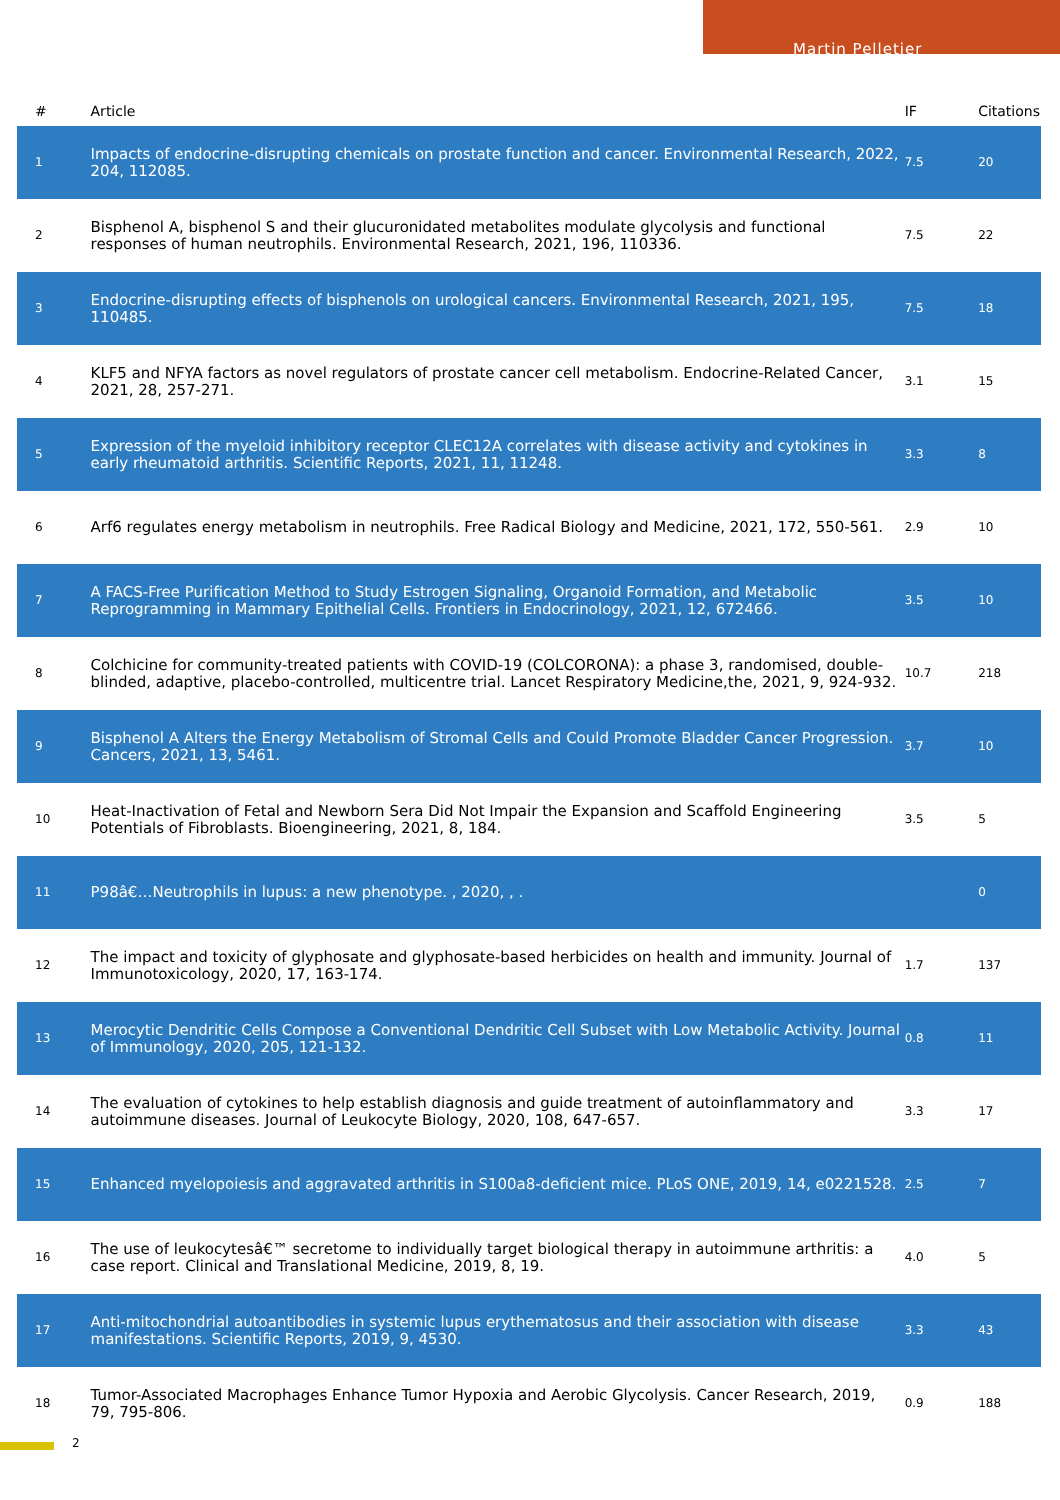Martin Pelletier
| # | Article | IF | Citations |
| --- | --- | --- | --- |
| 1 | Impacts of endocrine-disrupting chemicals on prostate function and cancer. Environmental Research, 2022, 204, 112085. | 7.5 | 20 |
| 2 | Bisphenol A, bisphenol S and their glucuronidated metabolites modulate glycolysis and functional responses of human neutrophils. Environmental Research, 2021, 196, 110336. | 7.5 | 22 |
| 3 | Endocrine-disrupting effects of bisphenols on urological cancers. Environmental Research, 2021, 195, 110485. | 7.5 | 18 |
| 4 | KLF5 and NFYA factors as novel regulators of prostate cancer cell metabolism. Endocrine-Related Cancer, 2021, 28, 257-271. | 3.1 | 15 |
| 5 | Expression of the myeloid inhibitory receptor CLEC12A correlates with disease activity and cytokines in early rheumatoid arthritis. Scientific Reports, 2021, 11, 11248. | 3.3 | 8 |
| 6 | Arf6 regulates energy metabolism in neutrophils. Free Radical Biology and Medicine, 2021, 172, 550-561. | 2.9 | 10 |
| 7 | A FACS-Free Purification Method to Study Estrogen Signaling, Organoid Formation, and Metabolic Reprogramming in Mammary Epithelial Cells. Frontiers in Endocrinology, 2021, 12, 672466. | 3.5 | 10 |
| 8 | Colchicine for community-treated patients with COVID-19 (COLCORONA): a phase 3, randomised, double-blinded, adaptive, placebo-controlled, multicentre trial. Lancet Respiratory Medicine,the, 2021, 9, 924-932. | 10.7 | 218 |
| 9 | Bisphenol A Alters the Energy Metabolism of Stromal Cells and Could Promote Bladder Cancer Progression. Cancers, 2021, 13, 5461. | 3.7 | 10 |
| 10 | Heat-Inactivation of Fetal and Newborn Sera Did Not Impair the Expansion and Scaffold Engineering Potentials of Fibroblasts. Bioengineering, 2021, 8, 184. | 3.5 | 5 |
| 11 | P98â€…Neutrophils in lupus: a new phenotype. , 2020, , . | | 0 |
| 12 | The impact and toxicity of glyphosate and glyphosate-based herbicides on health and immunity. Journal of Immunotoxicology, 2020, 17, 163-174. | 1.7 | 137 |
| 13 | Merocytic Dendritic Cells Compose a Conventional Dendritic Cell Subset with Low Metabolic Activity. Journal of Immunology, 2020, 205, 121-132. | 0.8 | 11 |
| 14 | The evaluation of cytokines to help establish diagnosis and guide treatment of autoinflammatory and autoimmune diseases. Journal of Leukocyte Biology, 2020, 108, 647-657. | 3.3 | 17 |
| 15 | Enhanced myelopoiesis and aggravated arthritis in S100a8-deficient mice. PLoS ONE, 2019, 14, e0221528. | 2.5 | 7 |
| 16 | The use of leukocytesâ€™ secretome to individually target biological therapy in autoimmune arthritis: a case report. Clinical and Translational Medicine, 2019, 8, 19. | 4.0 | 5 |
| 17 | Anti-mitochondrial autoantibodies in systemic lupus erythematosus and their association with disease manifestations. Scientific Reports, 2019, 9, 4530. | 3.3 | 43 |
| 18 | Tumor-Associated Macrophages Enhance Tumor Hypoxia and Aerobic Glycolysis. Cancer Research, 2019, 79, 795-806. | 0.9 | 188 |
2